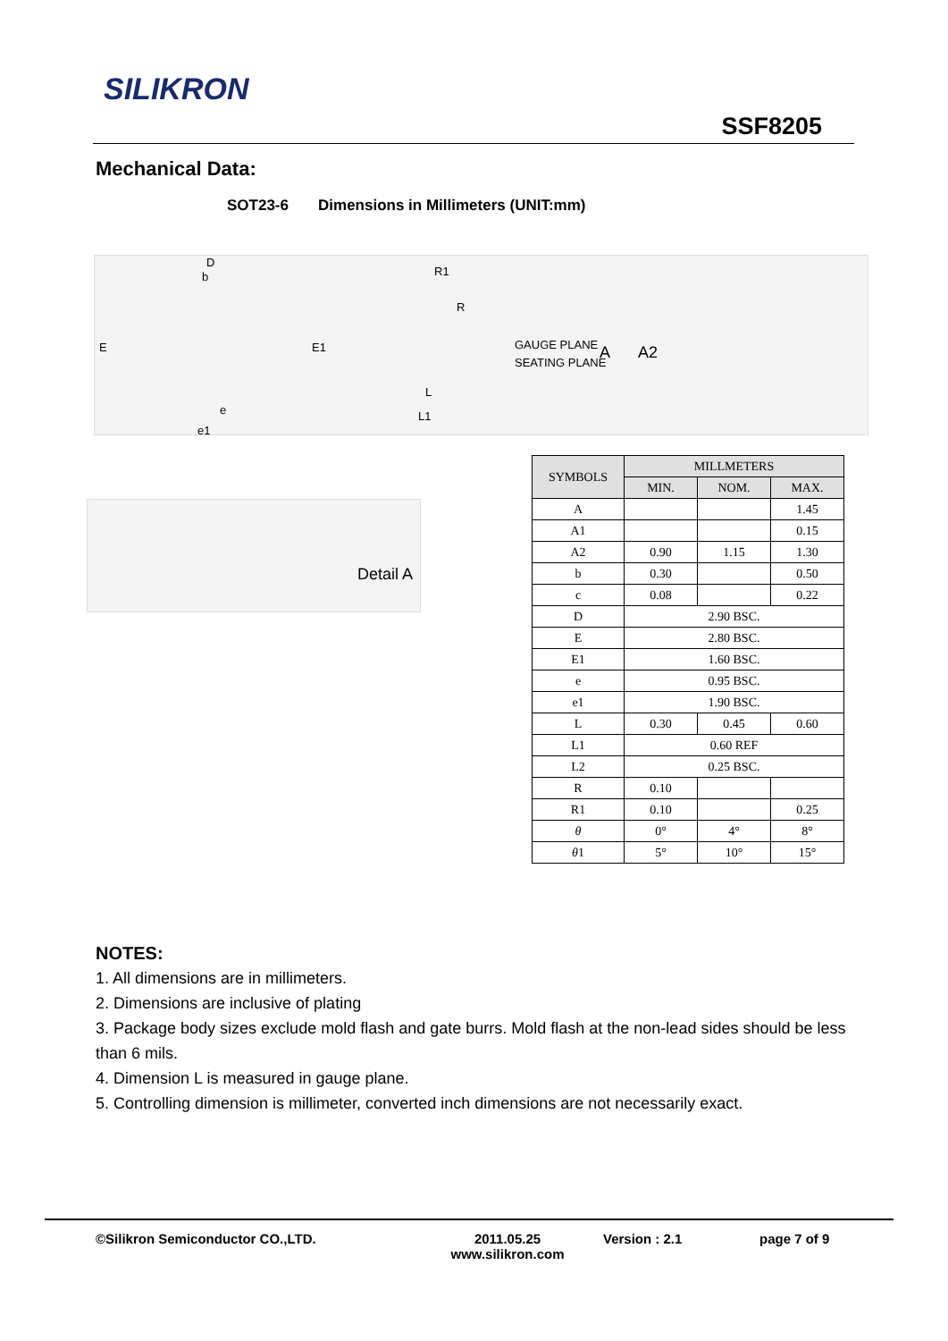SILIKRON
SSF8205
Mechanical Data:
SOT23-6 Dimensions in Millimeters (UNIT:mm)
D
b
E E1
e
e1
R1
R
GAUGE PLANE
SEATING PLANE
L
L1
A A2
Detail A
| SYMBOLS | MILLMETERS | | |
| --- | --- | --- | --- |
| | MIN. | NOM. | MAX. |
| A | | | 1.45 |
| A1 | | | 0.15 |
| A2 | 0.90 | 1.15 | 1.30 |
| b | 0.30 | | 0.50 |
| c | 0.08 | | 0.22 |
| D | 2.90 BSC. | | |
| E | 2.80 BSC. | | |
| E1 | 1.60 BSC. | | |
| e | 0.95 BSC. | | |
| e1 | 1.90 BSC. | | |
| L | 0.30 | 0.45 | 0.60 |
| L1 | 0.60 REF | | |
| L2 | 0.25 BSC. | | |
| R | 0.10 | | |
| R1 | 0.10 | | 0.25 |
| θ | 0° | 4° | 8° |
| θ 1 | 5° | 10° | 15° |
NOTES:
1. All dimensions are in millimeters.
2. Dimensions are inclusive of plating
3. Package body sizes exclude mold flash and gate burrs. Mold flash at the non-lead sides should be less than 6 mils.
4. Dimension L is measured in gauge plane.
5. Controlling dimension is millimeter, converted inch dimensions are not necessarily exact.
©Silikron Semiconductor CO.,LTD. 2011.05.25
www.silikron.com
Version : 2.1 page 7 of 9